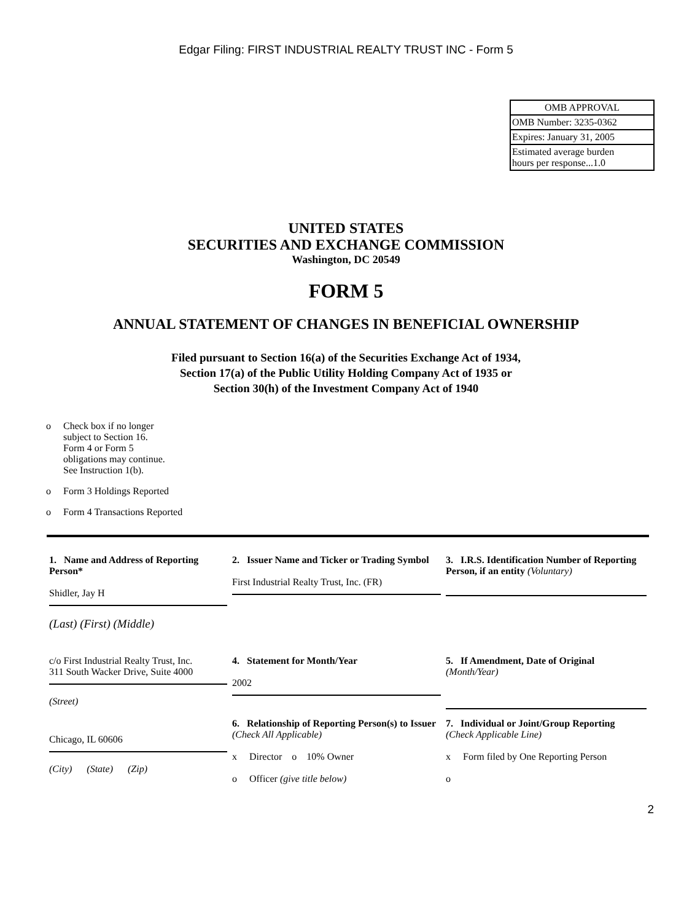Edgar Filing: FIRST INDUSTRIAL REALTY TRUST INC - Form 5
| OMB APPROVAL |
| OMB Number: 3235-0362 |
| Expires: January 31, 2005 |
| Estimated average burden hours per response...1.0 |
UNITED STATES
SECURITIES AND EXCHANGE COMMISSION
Washington, DC 20549
FORM 5
ANNUAL STATEMENT OF CHANGES IN BENEFICIAL OWNERSHIP
Filed pursuant to Section 16(a) of the Securities Exchange Act of 1934,
Section 17(a) of the Public Utility Holding Company Act of 1935 or
Section 30(h) of the Investment Company Act of 1940
o Check box if no longer
subject to Section 16.
Form 4 or Form 5
obligations may continue.
See Instruction 1(b).
o Form 3 Holdings Reported
o Form 4 Transactions Reported
| 1. Name and Address of Reporting Person* Shidler, Jay H (Last) (First) (Middle) | 2. Issuer Name and Ticker or Trading Symbol First Industrial Realty Trust, Inc. (FR) | 3. I.R.S. Identification Number of Reporting Person, if an entity (Voluntary) |
| c/o First Industrial Realty Trust, Inc. 311 South Wacker Drive, Suite 4000 (Street) | 4. Statement for Month/Year 2002 | 5. If Amendment, Date of Original (Month/Year) |
| Chicago, IL 60606 (City) (State) (Zip) | 6. Relationship of Reporting Person(s) to Issuer (Check All Applicable) x Director o 10% Owner o Officer (give title below) | 7. Individual or Joint/Group Reporting (Check Applicable Line) x Form filed by One Reporting Person o |
2